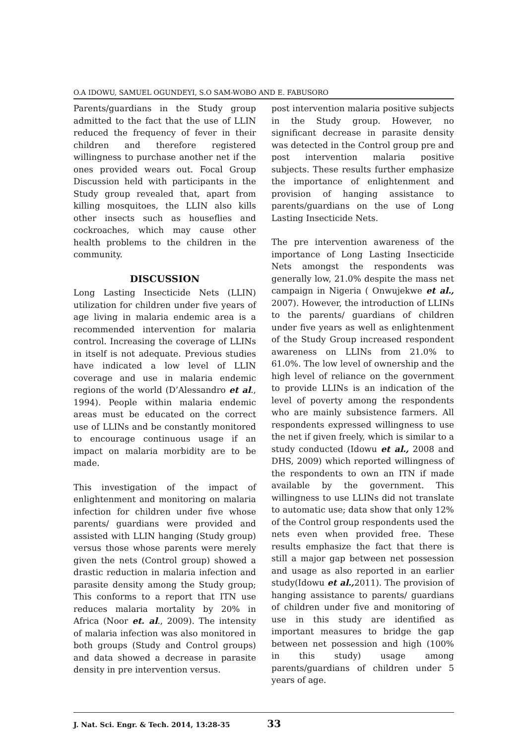O.A IDOWU, SAMUEL OGUNDEYI, S.O SAM-WOBO AND E. FABUSORO
Parents/guardians in the Study group admitted to the fact that the use of LLIN reduced the frequency of fever in their children and therefore registered willingness to purchase another net if the ones provided wears out. Focal Group Discussion held with participants in the Study group revealed that, apart from killing mosquitoes, the LLIN also kills other insects such as houseflies and cockroaches, which may cause other health problems to the children in the community.
DISCUSSION
Long Lasting Insecticide Nets (LLIN) utilization for children under five years of age living in malaria endemic area is a recommended intervention for malaria control. Increasing the coverage of LLINs in itself is not adequate. Previous studies have indicated a low level of LLIN coverage and use in malaria endemic regions of the world (D’Alessandro et al., 1994). People within malaria endemic areas must be educated on the correct use of LLINs and be constantly monitored to encourage continuous usage if an impact on malaria morbidity are to be made.
This investigation of the impact of enlightenment and monitoring on malaria infection for children under five whose parents/ guardians were provided and assisted with LLIN hanging (Study group) versus those whose parents were merely given the nets (Control group) showed a drastic reduction in malaria infection and parasite density among the Study group; This conforms to a report that ITN use reduces malaria mortality by 20% in Africa (Noor et. al., 2009). The intensity of malaria infection was also monitored in both groups (Study and Control groups) and data showed a decrease in parasite density in pre intervention versus.
post intervention malaria positive subjects in the Study group. However, no significant decrease in parasite density was detected in the Control group pre and post intervention malaria positive subjects. These results further emphasize the importance of enlightenment and provision of hanging assistance to parents/guardians on the use of Long Lasting Insecticide Nets.
The pre intervention awareness of the importance of Long Lasting Insecticide Nets amongst the respondents was generally low, 21.0% despite the mass net campaign in Nigeria ( Onwujekwe et al., 2007). However, the introduction of LLINs to the parents/ guardians of children under five years as well as enlightenment of the Study Group increased respondent awareness on LLINs from 21.0% to 61.0%. The low level of ownership and the high level of reliance on the government to provide LLINs is an indication of the level of poverty among the respondents who are mainly subsistence farmers. All respondents expressed willingness to use the net if given freely, which is similar to a study conducted (Idowu et al., 2008 and DHS, 2009) which reported willingness of the respondents to own an ITN if made available by the government. This willingness to use LLINs did not translate to automatic use; data show that only 12% of the Control group respondents used the nets even when provided free. These results emphasize the fact that there is still a major gap between net possession and usage as also reported in an earlier study(Idowu et al., 2011). The provision of hanging assistance to parents/ guardians of children under five and monitoring of use in this study are identified as important measures to bridge the gap between net possession and high (100% in this study) usage among parents/guardians of children under 5 years of age.
J. Nat. Sci. Engr. & Tech. 2014, 13:28-35 33